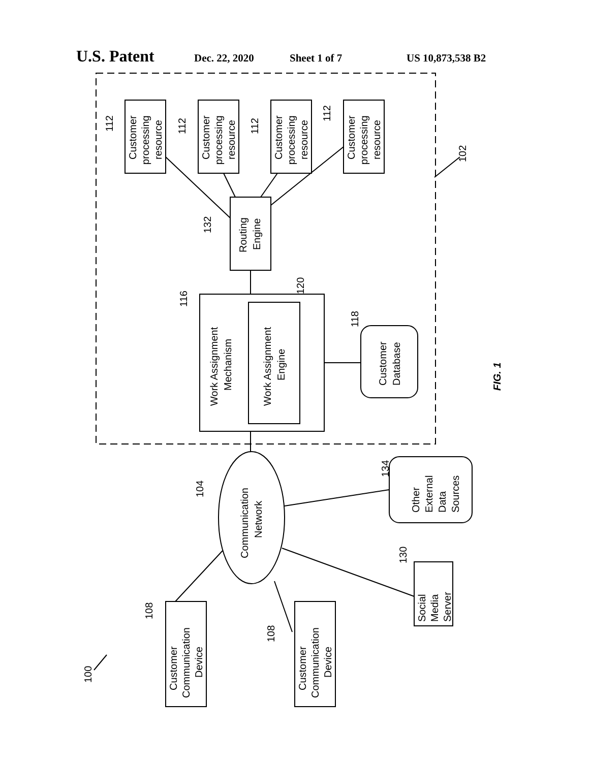U.S. Patent Dec. 22, 2020 Sheet 1 of 7 US 10,873,538 B2
Customer
processing
resource
Customer
processing
resource
Customer
processing
resource
Customer
processing
resource
Routing
Engine
Work Assignment
Mechanism
Work Assignment
Engine
Customer
Database
Communication
Network
Other
External
Data
Sources
Social
Media
Server
Customer
Communication
Device
Customer
Communication
Device
112
112
112
112
132
120
116
118
102
104
134
130
108
108
100
FIG. 1